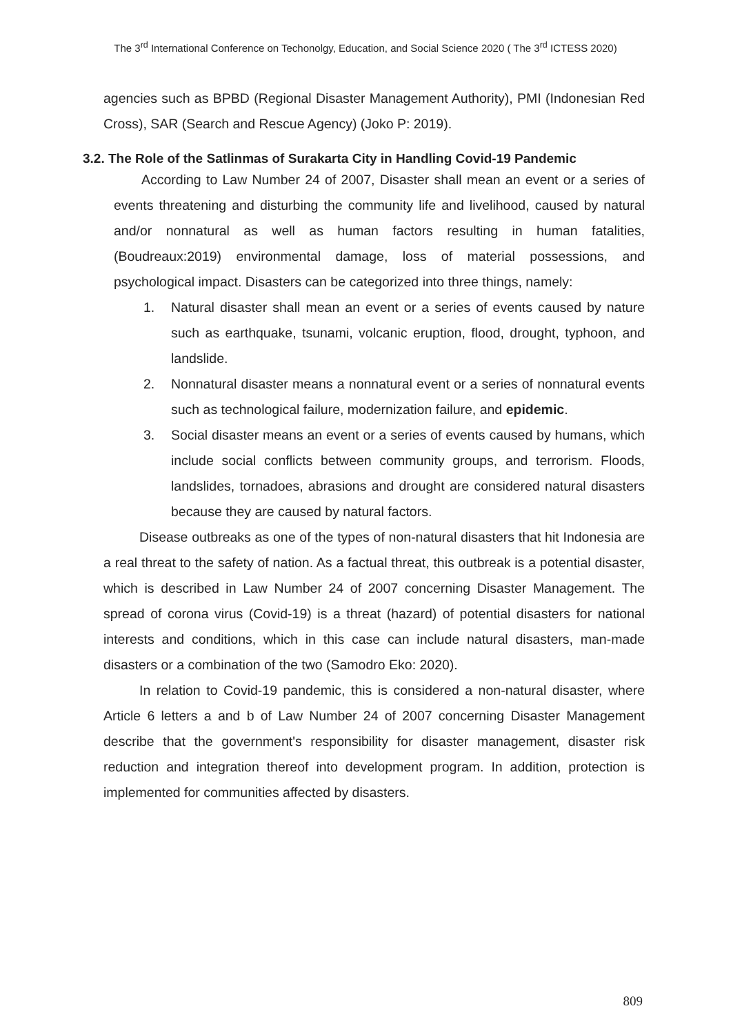The 3<sup>rd</sup> International Conference on Techonolgy, Education, and Social Science 2020 ( The 3<sup>rd</sup> ICTESS 2020)
agencies such as BPBD (Regional Disaster Management Authority), PMI (Indonesian Red Cross), SAR (Search and Rescue Agency) (Joko P: 2019).
3.2. The Role of the Satlinmas of Surakarta City in Handling Covid-19 Pandemic
According to Law Number 24 of 2007, Disaster shall mean an event or a series of events threatening and disturbing the community life and livelihood, caused by natural and/or nonnatural as well as human factors resulting in human fatalities, (Boudreaux:2019) environmental damage, loss of material possessions, and psychological impact. Disasters can be categorized into three things, namely:
1. Natural disaster shall mean an event or a series of events caused by nature such as earthquake, tsunami, volcanic eruption, flood, drought, typhoon, and landslide.
2. Nonnatural disaster means a nonnatural event or a series of nonnatural events such as technological failure, modernization failure, and epidemic.
3. Social disaster means an event or a series of events caused by humans, which include social conflicts between community groups, and terrorism. Floods, landslides, tornadoes, abrasions and drought are considered natural disasters because they are caused by natural factors.
Disease outbreaks as one of the types of non-natural disasters that hit Indonesia are a real threat to the safety of nation. As a factual threat, this outbreak is a potential disaster, which is described in Law Number 24 of 2007 concerning Disaster Management. The spread of corona virus (Covid-19) is a threat (hazard) of potential disasters for national interests and conditions, which in this case can include natural disasters, man-made disasters or a combination of the two (Samodro Eko: 2020).
In relation to Covid-19 pandemic, this is considered a non-natural disaster, where Article 6 letters a and b of Law Number 24 of 2007 concerning Disaster Management describe that the government's responsibility for disaster management, disaster risk reduction and integration thereof into development program. In addition, protection is implemented for communities affected by disasters.
809